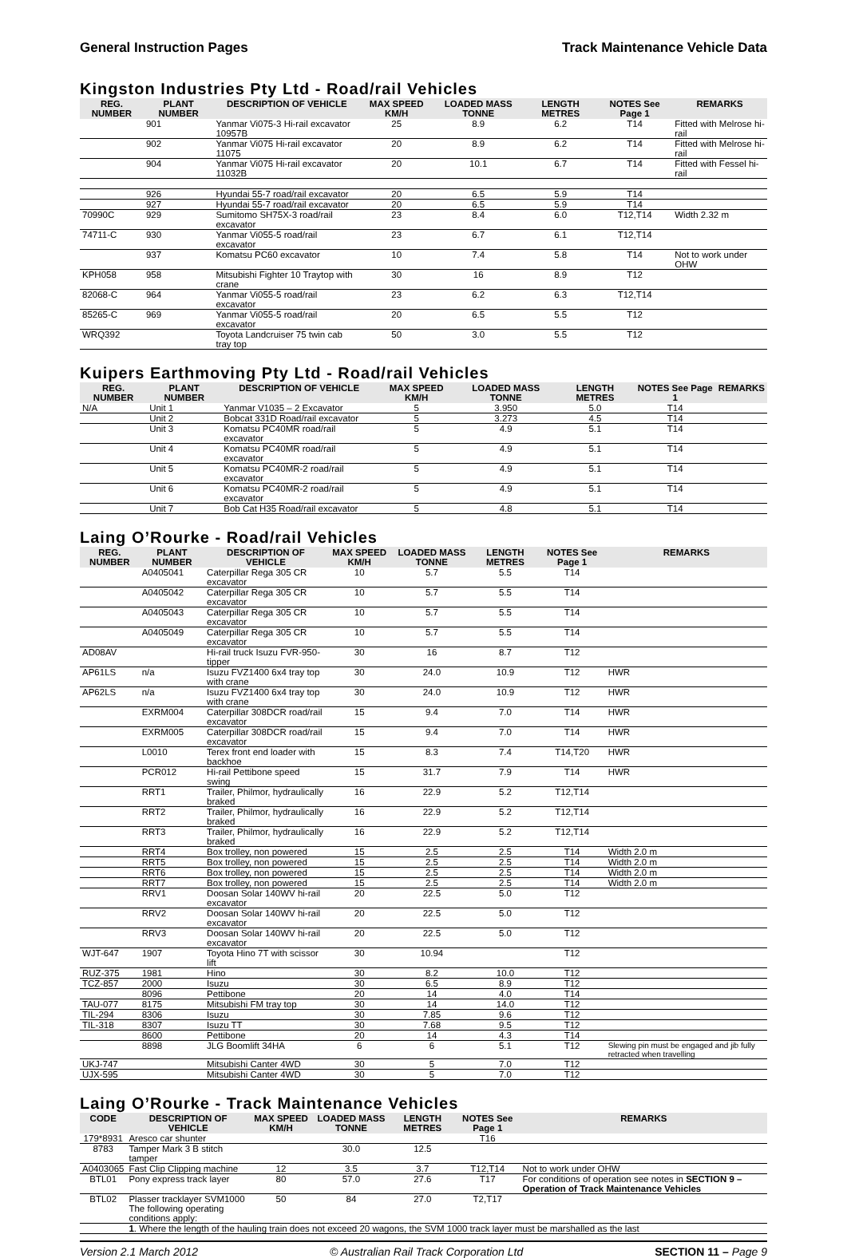General Instruction Pages Track Maintenance Vehicle Data
Kingston Industries Pty Ltd - Road/rail Vehicles
| REG. NUMBER | PLANT NUMBER | DESCRIPTION OF VEHICLE | MAX SPEED KM/H | LOADED MASS TONNE | LENGTH METRES | NOTES See Page 1 | REMARKS |
| --- | --- | --- | --- | --- | --- | --- | --- |
| | 901 | Yanmar Vi075-3 Hi-rail excavator 10957B | 25 | 8.9 | 6.2 | T14 | Fitted with Melrose hi- rail |
| | 902 | Yanmar Vi075 Hi-rail excavator 11075 | 20 | 8.9 | 6.2 | T14 | Fitted with Melrose hi- rail |
| | 904 | Yanmar Vi075 Hi-rail excavator 11032B | 20 | 10.1 | 6.7 | T14 | Fitted with Fessel hi-rail |
| | 926 | Hyundai 55-7 road/rail excavator | 20 | 6.5 | 5.9 | T14 | |
| | 927 | Hyundai 55-7 road/rail excavator | 20 | 6.5 | 5.9 | T14 | |
| 70990C | 929 | Sumitomo SH75X-3 road/rail excavator | 23 | 8.4 | 6.0 | T12,T14 | Width 2.32 m |
| 74711-C | 930 | Yanmar Vi055-5 road/rail excavator | 23 | 6.7 | 6.1 | T12,T14 | |
| | 937 | Komatsu PC60 excavator | 10 | 7.4 | 5.8 | T14 | Not to work under OHW |
| KPH058 | 958 | Mitsubishi Fighter 10 Traytop with crane | 30 | 16 | 8.9 | T12 | |
| 82068-C | 964 | Yanmar Vi055-5 road/rail excavator | 23 | 6.2 | 6.3 | T12,T14 | |
| 85265-C | 969 | Yanmar Vi055-5 road/rail excavator | 20 | 6.5 | 5.5 | T12 | |
| WRQ392 | | Toyota Landcruiser 75 twin cab tray top | 50 | 3.0 | 5.5 | T12 | |
Kuipers Earthmoving Pty Ltd - Road/rail Vehicles
| REG. NUMBER | PLANT NUMBER | DESCRIPTION OF VEHICLE | MAX SPEED KM/H | LOADED MASS TONNE | LENGTH METRES | NOTES See Page 1 | REMARKS |
| --- | --- | --- | --- | --- | --- | --- | --- |
| N/A | Unit 1 | Yanmar V1035 – 2 Excavator | 5 | 3.950 | 5.0 | T14 | |
| | Unit 2 | Bobcat 331D Road/rail excavator | 5 | 3.273 | 4.5 | T14 | |
| | Unit 3 | Komatsu PC40MR road/rail excavator | 5 | 4.9 | 5.1 | T14 | |
| | Unit 4 | Komatsu PC40MR road/rail excavator | 5 | 4.9 | 5.1 | T14 | |
| | Unit 5 | Komatsu PC40MR-2 road/rail excavator | 5 | 4.9 | 5.1 | T14 | |
| | Unit 6 | Komatsu PC40MR-2 road/rail excavator | 5 | 4.9 | 5.1 | T14 | |
| | Unit 7 | Bob Cat H35 Road/rail excavator | 5 | 4.8 | 5.1 | T14 | |
Laing O’Rourke - Road/rail Vehicles
| REG. NUMBER | PLANT NUMBER | DESCRIPTION OF VEHICLE | MAX SPEED KM/H | LOADED MASS TONNE | LENGTH METRES | NOTES See Page 1 | REMARKS |
| --- | --- | --- | --- | --- | --- | --- | --- |
| | A0405041 | Caterpillar Rega 305 CR excavator | 10 | 5.7 | 5.5 | T14 | |
| | A0405042 | Caterpillar Rega 305 CR excavator | 10 | 5.7 | 5.5 | T14 | |
| | A0405043 | Caterpillar Rega 305 CR excavator | 10 | 5.7 | 5.5 | T14 | |
| | A0405049 | Caterpillar Rega 305 CR excavator | 10 | 5.7 | 5.5 | T14 | |
| AD08AV | | Hi-rail truck Isuzu FVR-950-tipper | 30 | 16 | 8.7 | T12 | |
| AP61LS | n/a | Isuzu FVZ1400 6x4 tray top with crane | 30 | 24.0 | 10.9 | T12 | HWR |
| AP62LS | n/a | Isuzu FVZ1400 6x4 tray top with crane | 30 | 24.0 | 10.9 | T12 | HWR |
| | EXRM004 | Caterpillar 308DCR road/rail excavator | 15 | 9.4 | 7.0 | T14 | HWR |
| | EXRM005 | Caterpillar 308DCR road/rail excavator | 15 | 9.4 | 7.0 | T14 | HWR |
| | L0010 | Terex front end loader with backhoe | 15 | 8.3 | 7.4 | T14,T20 | HWR |
| | PCR012 | Hi-rail Pettibone speed swing | 15 | 31.7 | 7.9 | T14 | HWR |
| | RRT1 | Trailer, Philmor, hydraulically braked | 16 | 22.9 | 5.2 | T12,T14 | |
| | RRT2 | Trailer, Philmor, hydraulically braked | 16 | 22.9 | 5.2 | T12,T14 | |
| | RRT3 | Trailer, Philmor, hydraulically braked | 16 | 22.9 | 5.2 | T12,T14 | |
| | RRT4 | Box trolley, non powered | 15 | 2.5 | 2.5 | T14 | Width 2.0 m |
| | RRT5 | Box trolley, non powered | 15 | 2.5 | 2.5 | T14 | Width 2.0 m |
| | RRT6 | Box trolley, non powered | 15 | 2.5 | 2.5 | T14 | Width 2.0 m |
| | RRT7 | Box trolley, non powered | 15 | 2.5 | 2.5 | T14 | Width 2.0 m |
| | RRV1 | Doosan Solar 140WV hi-rail excavator | 20 | 22.5 | 5.0 | T12 | |
| | RRV2 | Doosan Solar 140WV hi-rail excavator | 20 | 22.5 | 5.0 | T12 | |
| | RRV3 | Doosan Solar 140WV hi-rail excavator | 20 | 22.5 | 5.0 | T12 | |
| WJT-647 | 1907 | Toyota Hino 7T with scissor lift | 30 | 10.94 | | T12 | |
| RUZ-375 | 1981 | Hino | 30 | 8.2 | 10.0 | T12 | |
| TCZ-857 | 2000 | Isuzu | 30 | 6.5 | 8.9 | T12 | |
| | 8096 | Pettibone | 20 | 14 | 4.0 | T14 | |
| TAU-077 | 8175 | Mitsubishi FM tray top | 30 | 14 | 14.0 | T12 | |
| TIL-294 | 8306 | Isuzu | 30 | 7.85 | 9.6 | T12 | |
| TIL-318 | 8307 | Isuzu TT | 30 | 7.68 | 9.5 | T12 | |
| | 8600 | Pettibone | 20 | 14 | 4.3 | T14 | |
| | 8898 | JLG Boomlift 34HA | 6 | 6 | 5.1 | T12 | Slewing pin must be engaged and jib fully retracted when travelling |
| UKJ-747 | | Mitsubishi Canter 4WD | 30 | 5 | 7.0 | T12 | |
| UJX-595 | | Mitsubishi Canter 4WD | 30 | 5 | 7.0 | T12 | |
Laing O’Rourke - Track Maintenance Vehicles
| CODE | DESCRIPTION OF VEHICLE | MAX SPEED KM/H | LOADED MASS TONNE | LENGTH METRES | NOTES See Page 1 | REMARKS |
| --- | --- | --- | --- | --- | --- | --- |
| 179*8931 | Aresco car shunter | | | | T16 | |
| 8783 | Tamper Mark 3 B stitch tamper | | 30.0 | 12.5 | | |
| A0403065 | Fast Clip Clipping machine | 12 | 3.5 | 3.7 | T12,T14 | Not to work under OHW |
| BTL01 | Pony express track layer | 80 | 57.0 | 27.6 | T17 | For conditions of operation see notes in SECTION 9 – Operation of Track Maintenance Vehicles |
| BTL02 | Plasser tracklayer SVM1000 The following operating conditions apply: | 50 | 84 | 27.0 | T2,T17 | |
| | 1 . Where the length of the hauling train does not exceed 20 wagons, the SVM 1000 track layer must be marshalled as the last | | | | | |
Version 2.1 March 2012 © Australian Rail Track Corporation Ltd SECTION 11 – Page 9